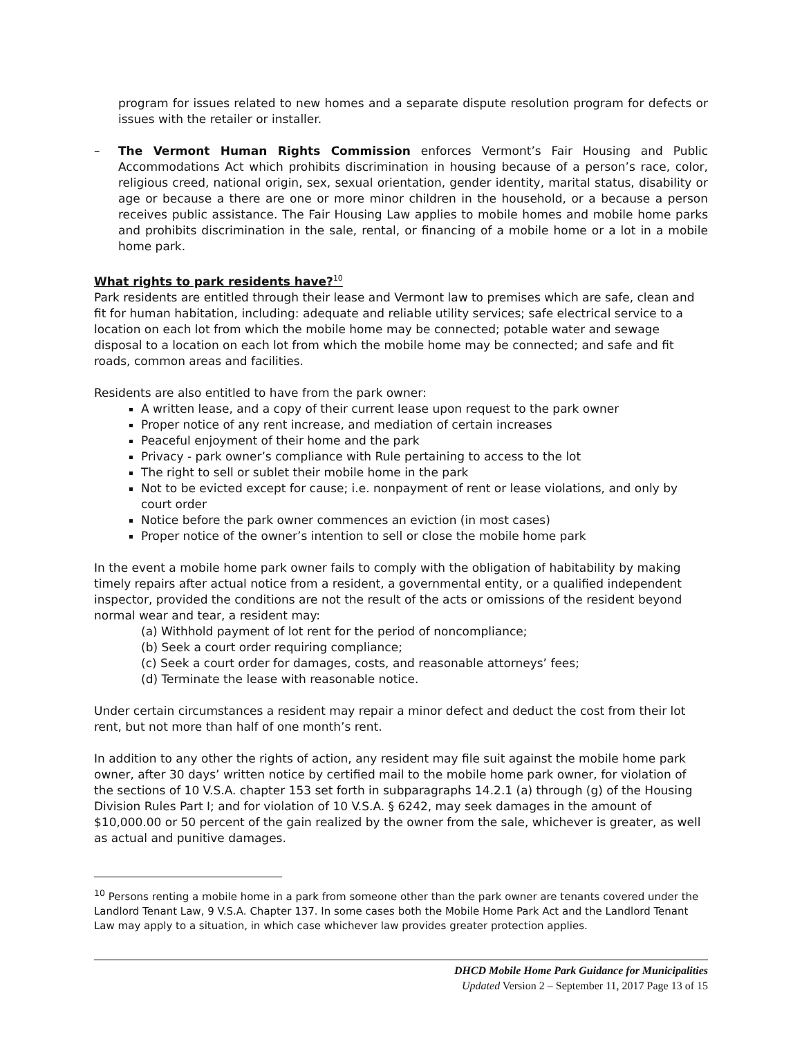program for issues related to new homes and a separate dispute resolution program for defects or issues with the retailer or installer.
– The Vermont Human Rights Commission enforces Vermont’s Fair Housing and Public Accommodations Act which prohibits discrimination in housing because of a person’s race, color, religious creed, national origin, sex, sexual orientation, gender identity, marital status, disability or age or because a there are one or more minor children in the household, or a because a person receives public assistance. The Fair Housing Law applies to mobile homes and mobile home parks and prohibits discrimination in the sale, rental, or financing of a mobile home or a lot in a mobile home park.
What rights to park residents have?<sup>10</sup>
Park residents are entitled through their lease and Vermont law to premises which are safe, clean and fit for human habitation, including: adequate and reliable utility services; safe electrical service to a location on each lot from which the mobile home may be connected; potable water and sewage disposal to a location on each lot from which the mobile home may be connected; and safe and fit roads, common areas and facilities.
Residents are also entitled to have from the park owner:
A written lease, and a copy of their current lease upon request to the park owner
Proper notice of any rent increase, and mediation of certain increases
Peaceful enjoyment of their home and the park
Privacy - park owner’s compliance with Rule pertaining to access to the lot
The right to sell or sublet their mobile home in the park
Not to be evicted except for cause; i.e. nonpayment of rent or lease violations, and only by court order
Notice before the park owner commences an eviction (in most cases)
Proper notice of the owner’s intention to sell or close the mobile home park
In the event a mobile home park owner fails to comply with the obligation of habitability by making timely repairs after actual notice from a resident, a governmental entity, or a qualified independent inspector, provided the conditions are not the result of the acts or omissions of the resident beyond normal wear and tear, a resident may:
(a) Withhold payment of lot rent for the period of noncompliance;
(b) Seek a court order requiring compliance;
(c) Seek a court order for damages, costs, and reasonable attorneys’ fees;
(d) Terminate the lease with reasonable notice.
Under certain circumstances a resident may repair a minor defect and deduct the cost from their lot rent, but not more than half of one month’s rent.
In addition to any other the rights of action, any resident may file suit against the mobile home park owner, after 30 days’ written notice by certified mail to the mobile home park owner, for violation of the sections of 10 V.S.A. chapter 153 set forth in subparagraphs 14.2.1 (a) through (g) of the Housing Division Rules Part I; and for violation of 10 V.S.A. § 6242, may seek damages in the amount of $10,000.00 or 50 percent of the gain realized by the owner from the sale, whichever is greater, as well as actual and punitive damages.
<sup>10</sup> Persons renting a mobile home in a park from someone other than the park owner are tenants covered under the Landlord Tenant Law, 9 V.S.A. Chapter 137. In some cases both the Mobile Home Park Act and the Landlord Tenant Law may apply to a situation, in which case whichever law provides greater protection applies.
DHCD Mobile Home Park Guidance for Municipalities
Updated Version 2 – September 11, 2017 Page 13 of 15